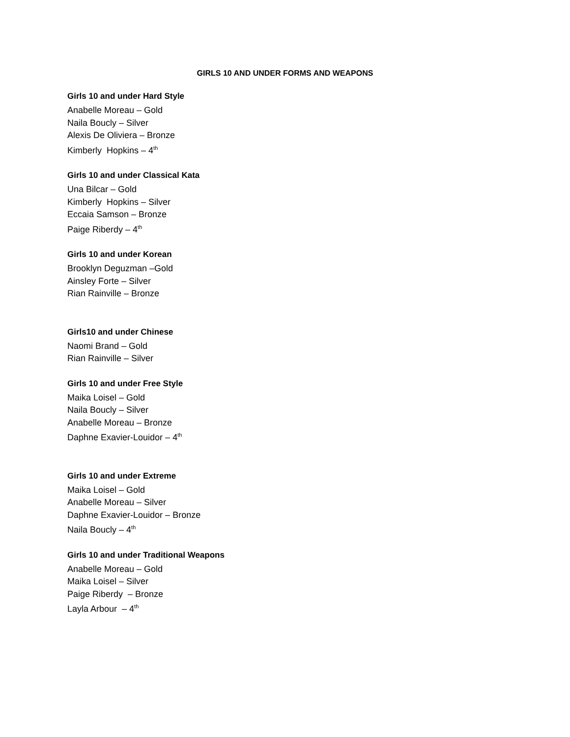GIRLS 10 AND UNDER FORMS AND WEAPONS
Girls 10 and under Hard Style
Anabelle Moreau – Gold
Naila Boucly – Silver
Alexis De Oliviera – Bronze
Kimberly Hopkins – 4<sup>th</sup>
Girls 10 and under Classical Kata
Una Bilcar – Gold
Kimberly Hopkins – Silver
Eccaia Samson – Bronze
Paige Riberdy – 4<sup>th</sup>
Girls 10 and under Korean
Brooklyn Deguzman –Gold
Ainsley Forte – Silver
Rian Rainville – Bronze
Girls10 and under Chinese
Naomi Brand – Gold
Rian Rainville – Silver
Girls 10 and under Free Style
Maika Loisel – Gold
Naila Boucly – Silver
Anabelle Moreau – Bronze
Daphne Exavier-Louidor – 4<sup>th</sup>
Girls 10 and under Extreme
Maika Loisel – Gold
Anabelle Moreau – Silver
Daphne Exavier-Louidor – Bronze
Naila Boucly – 4<sup>th</sup>
Girls 10 and under Traditional Weapons
Anabelle Moreau – Gold
Maika Loisel – Silver
Paige Riberdy – Bronze
Layla Arbour – 4<sup>th</sup>